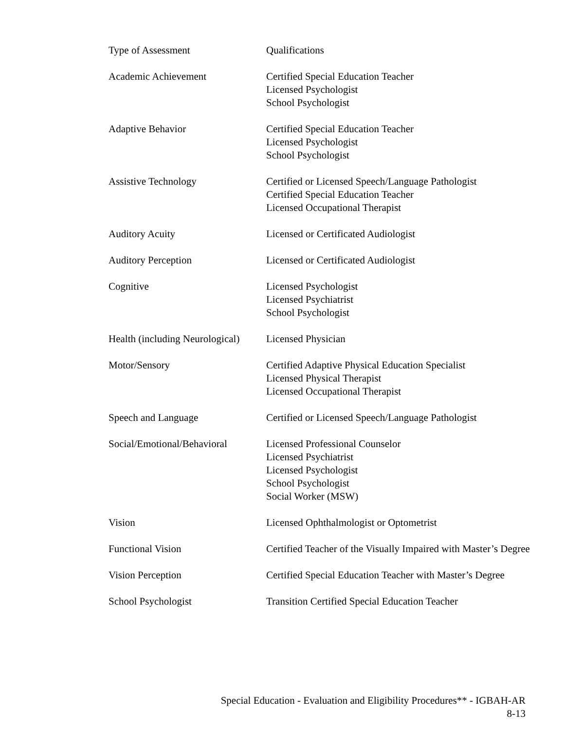| Type of Assessment | Qualifications |
| --- | --- |
| Academic Achievement | Certified Special Education Teacher Licensed Psychologist School Psychologist |
| Adaptive Behavior | Certified Special Education Teacher Licensed Psychologist School Psychologist |
| Assistive Technology | Certified or Licensed Speech/Language Pathologist Certified Special Education Teacher Licensed Occupational Therapist |
| Auditory Acuity | Licensed or Certificated Audiologist |
| Auditory Perception | Licensed or Certificated Audiologist |
| Cognitive | Licensed Psychologist Licensed Psychiatrist School Psychologist |
| Health (including Neurological) | Licensed Physician |
| Motor/Sensory | Certified Adaptive Physical Education Specialist Licensed Physical Therapist Licensed Occupational Therapist |
| Speech and Language | Certified or Licensed Speech/Language Pathologist |
| Social/Emotional/Behavioral | Licensed Professional Counselor Licensed Psychiatrist Licensed Psychologist School Psychologist Social Worker (MSW) |
| Vision | Licensed Ophthalmologist or Optometrist |
| Functional Vision | Certified Teacher of the Visually Impaired with Master’s Degree |
| Vision Perception | Certified Special Education Teacher with Master’s Degree |
| School Psychologist | Transition Certified Special Education Teacher |
Special Education - Evaluation and Eligibility Procedures** - IGBAH-AR
8-13